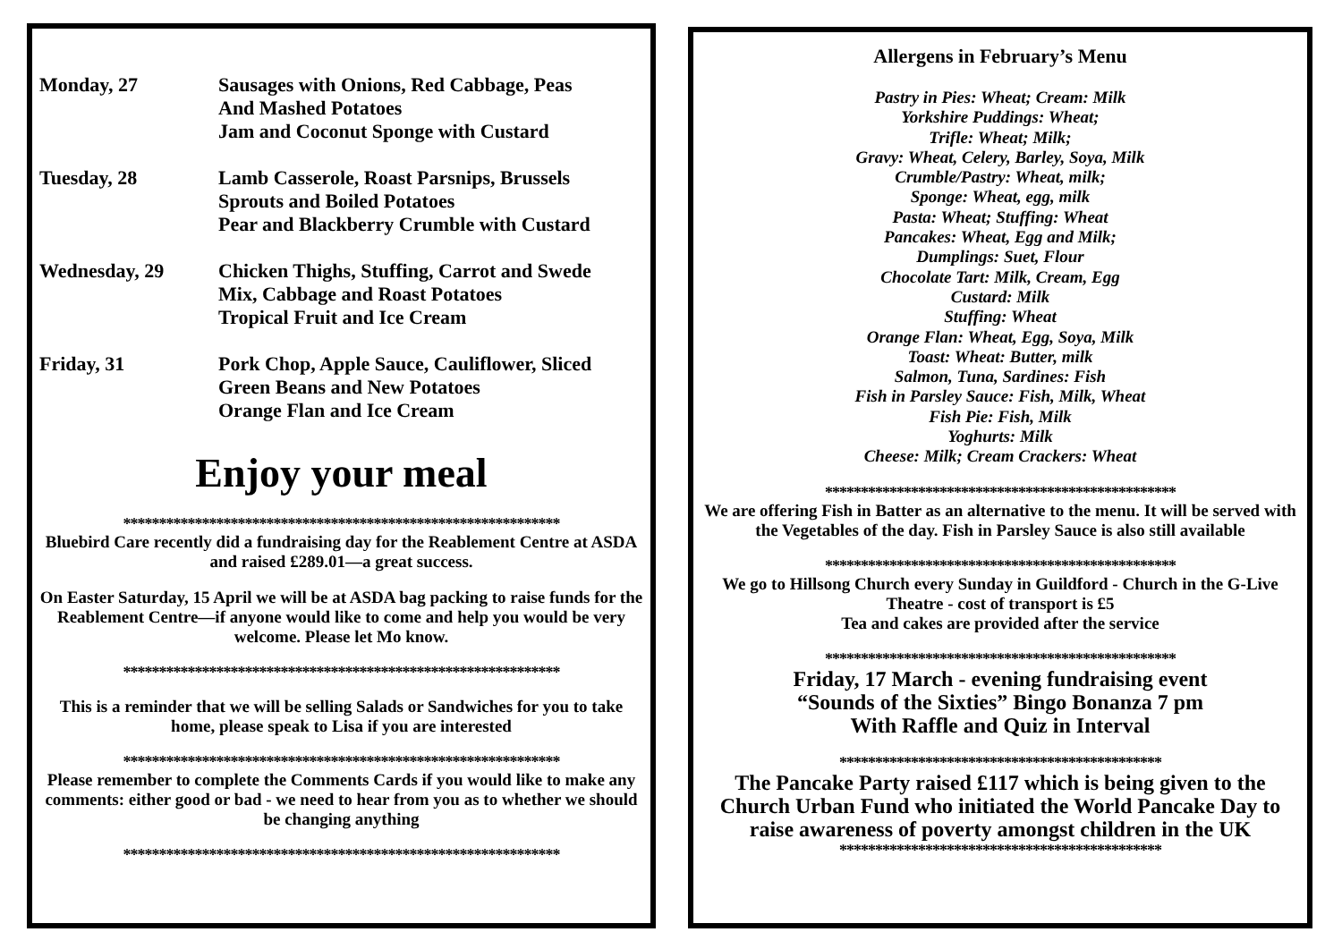Monday, 27 Sausages with Onions, Red Cabbage, Peas
And Mashed Potatoes
Jam and Coconut Sponge with Custard
Tuesday, 28 Lamb Casserole, Roast Parsnips, Brussels
Sprouts and Boiled Potatoes
Pear and Blackberry Crumble with Custard
Wednesday, 29 Chicken Thighs, Stuffing, Carrot and Swede
Mix, Cabbage and Roast Potatoes
Tropical Fruit and Ice Cream
Friday, 31 Pork Chop, Apple Sauce, Cauliflower, Sliced
Green Beans and New Potatoes
Orange Flan and Ice Cream
Enjoy your meal
*************************************************************
Bluebird Care recently did a fundraising day for the Reablement Centre at ASDA and raised £289.01—a great success.
On Easter Saturday, 15 April we will be at ASDA bag packing to raise funds for the Reablement Centre—if anyone would like to come and help you would be very welcome. Please let Mo know.
*************************************************************
This is a reminder that we will be selling Salads or Sandwiches for you to take home, please speak to Lisa if you are interested
*************************************************************
Please remember to complete the Comments Cards if you would like to make any comments: either good or bad - we need to hear from you as to whether we should be changing anything
*************************************************************
Allergens in February’s Menu
Pastry in Pies: Wheat; Cream: Milk
Yorkshire Puddings: Wheat;
Trifle: Wheat; Milk;
Gravy: Wheat, Celery, Barley, Soya, Milk
Crumble/Pastry: Wheat, milk;
Sponge: Wheat, egg, milk
Pasta: Wheat; Stuffing: Wheat
Pancakes: Wheat, Egg and Milk;
Dumplings: Suet, Flour
Chocolate Tart: Milk, Cream, Egg
Custard: Milk
Stuffing: Wheat
Orange Flan: Wheat, Egg, Soya, Milk
Toast: Wheat: Butter, milk
Salmon, Tuna, Sardines: Fish
Fish in Parsley Sauce: Fish, Milk, Wheat
Fish Pie: Fish, Milk
Yoghurts: Milk
Cheese: Milk; Cream Crackers: Wheat
*************************************************
We are offering Fish in Batter as an alternative to the menu. It will be served with the Vegetables of the day. Fish in Parsley Sauce is also still available
*************************************************
We go to Hillsong Church every Sunday in Guildford - Church in the G-Live Theatre - cost of transport is £5
Tea and cakes are provided after the service
*************************************************
Friday, 17 March - evening fundraising event
“Sounds of the Sixties” Bingo Bonanza 7 pm
With Raffle and Quiz in Interval
*********************************************
The Pancake Party raised £117 which is being given to the Church Urban Fund who initiated the World Pancake Day to raise awareness of poverty amongst children in the UK
*********************************************